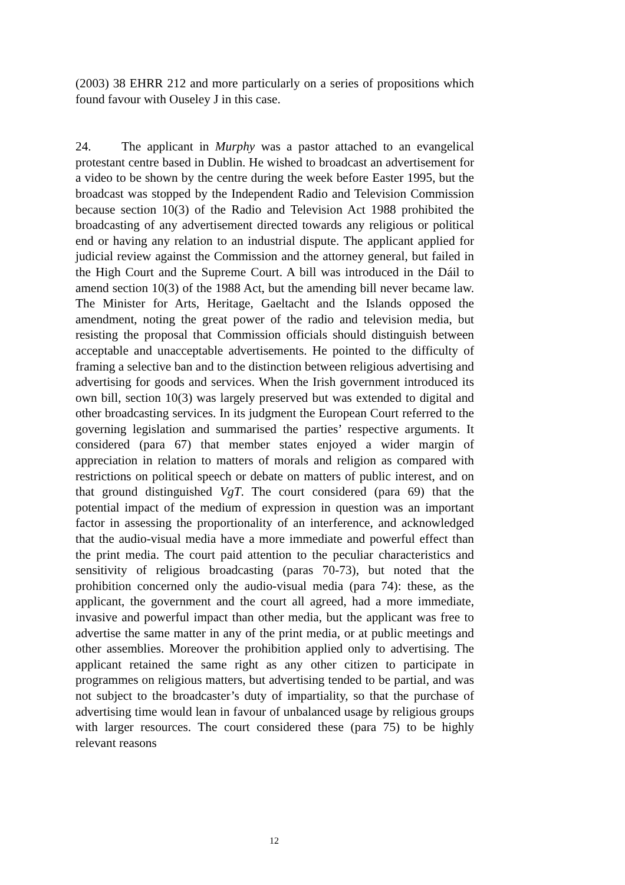(2003) 38 EHRR 212 and more particularly on a series of propositions which found favour with Ouseley J in this case.
24. The applicant in Murphy was a pastor attached to an evangelical protestant centre based in Dublin. He wished to broadcast an advertisement for a video to be shown by the centre during the week before Easter 1995, but the broadcast was stopped by the Independent Radio and Television Commission because section 10(3) of the Radio and Television Act 1988 prohibited the broadcasting of any advertisement directed towards any religious or political end or having any relation to an industrial dispute. The applicant applied for judicial review against the Commission and the attorney general, but failed in the High Court and the Supreme Court. A bill was introduced in the Dáil to amend section 10(3) of the 1988 Act, but the amending bill never became law. The Minister for Arts, Heritage, Gaeltacht and the Islands opposed the amendment, noting the great power of the radio and television media, but resisting the proposal that Commission officials should distinguish between acceptable and unacceptable advertisements. He pointed to the difficulty of framing a selective ban and to the distinction between religious advertising and advertising for goods and services. When the Irish government introduced its own bill, section 10(3) was largely preserved but was extended to digital and other broadcasting services. In its judgment the European Court referred to the governing legislation and summarised the parties’ respective arguments. It considered (para 67) that member states enjoyed a wider margin of appreciation in relation to matters of morals and religion as compared with restrictions on political speech or debate on matters of public interest, and on that ground distinguished VgT. The court considered (para 69) that the potential impact of the medium of expression in question was an important factor in assessing the proportionality of an interference, and acknowledged that the audio-visual media have a more immediate and powerful effect than the print media. The court paid attention to the peculiar characteristics and sensitivity of religious broadcasting (paras 70-73), but noted that the prohibition concerned only the audio-visual media (para 74): these, as the applicant, the government and the court all agreed, had a more immediate, invasive and powerful impact than other media, but the applicant was free to advertise the same matter in any of the print media, or at public meetings and other assemblies. Moreover the prohibition applied only to advertising. The applicant retained the same right as any other citizen to participate in programmes on religious matters, but advertising tended to be partial, and was not subject to the broadcaster’s duty of impartiality, so that the purchase of advertising time would lean in favour of unbalanced usage by religious groups with larger resources. The court considered these (para 75) to be highly relevant reasons
12